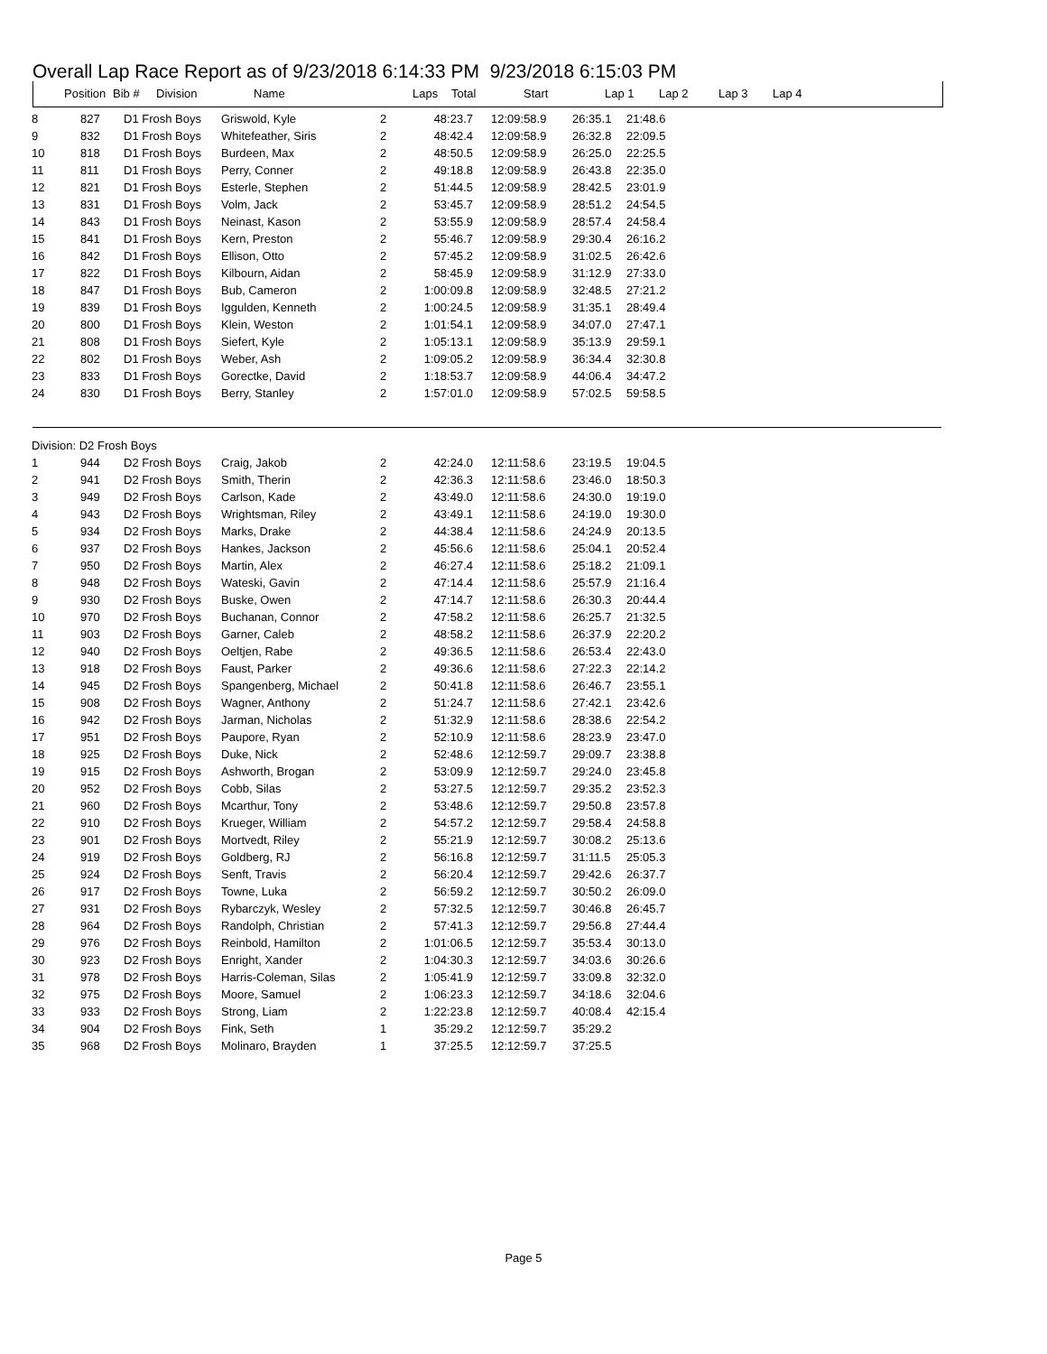Overall Lap Race Report as of 9/23/2018 6:14:33 PM 9/23/2018 6:15:03 PM
| Position | Bib # | Division | Name | Laps | Total | Start | Lap 1 | Lap 2 | Lap 3 | Lap 4 |
| --- | --- | --- | --- | --- | --- | --- | --- | --- | --- | --- |
| 8 | 827 | D1 Frosh Boys | Griswold, Kyle | 2 | 48:23.7 | 12:09:58.9 | 26:35.1 | 21:48.6 |
| 9 | 832 | D1 Frosh Boys | Whitefeather, Siris | 2 | 48:42.4 | 12:09:58.9 | 26:32.8 | 22:09.5 |
| 10 | 818 | D1 Frosh Boys | Burdeen, Max | 2 | 48:50.5 | 12:09:58.9 | 26:25.0 | 22:25.5 |
| 11 | 811 | D1 Frosh Boys | Perry, Conner | 2 | 49:18.8 | 12:09:58.9 | 26:43.8 | 22:35.0 |
| 12 | 821 | D1 Frosh Boys | Esterle, Stephen | 2 | 51:44.5 | 12:09:58.9 | 28:42.5 | 23:01.9 |
| 13 | 831 | D1 Frosh Boys | Volm, Jack | 2 | 53:45.7 | 12:09:58.9 | 28:51.2 | 24:54.5 |
| 14 | 843 | D1 Frosh Boys | Neinast, Kason | 2 | 53:55.9 | 12:09:58.9 | 28:57.4 | 24:58.4 |
| 15 | 841 | D1 Frosh Boys | Kern, Preston | 2 | 55:46.7 | 12:09:58.9 | 29:30.4 | 26:16.2 |
| 16 | 842 | D1 Frosh Boys | Ellison, Otto | 2 | 57:45.2 | 12:09:58.9 | 31:02.5 | 26:42.6 |
| 17 | 822 | D1 Frosh Boys | Kilbourn, Aidan | 2 | 58:45.9 | 12:09:58.9 | 31:12.9 | 27:33.0 |
| 18 | 847 | D1 Frosh Boys | Bub, Cameron | 2 | 1:00:09.8 | 12:09:58.9 | 32:48.5 | 27:21.2 |
| 19 | 839 | D1 Frosh Boys | Iggulden, Kenneth | 2 | 1:00:24.5 | 12:09:58.9 | 31:35.1 | 28:49.4 |
| 20 | 800 | D1 Frosh Boys | Klein, Weston | 2 | 1:01:54.1 | 12:09:58.9 | 34:07.0 | 27:47.1 |
| 21 | 808 | D1 Frosh Boys | Siefert, Kyle | 2 | 1:05:13.1 | 12:09:58.9 | 35:13.9 | 29:59.1 |
| 22 | 802 | D1 Frosh Boys | Weber, Ash | 2 | 1:09:05.2 | 12:09:58.9 | 36:34.4 | 32:30.8 |
| 23 | 833 | D1 Frosh Boys | Gorectke, David | 2 | 1:18:53.7 | 12:09:58.9 | 44:06.4 | 34:47.2 |
| 24 | 830 | D1 Frosh Boys | Berry, Stanley | 2 | 1:57:01.0 | 12:09:58.9 | 57:02.5 | 59:58.5 |
| Division: D2 Frosh Boys | | | | | | | | |
| 1 | 944 | D2 Frosh Boys | Craig, Jakob | 2 | 42:24.0 | 12:11:58.6 | 23:19.5 | 19:04.5 |
| 2 | 941 | D2 Frosh Boys | Smith, Therin | 2 | 42:36.3 | 12:11:58.6 | 23:46.0 | 18:50.3 |
| 3 | 949 | D2 Frosh Boys | Carlson, Kade | 2 | 43:49.0 | 12:11:58.6 | 24:30.0 | 19:19.0 |
| 4 | 943 | D2 Frosh Boys | Wrightsman, Riley | 2 | 43:49.1 | 12:11:58.6 | 24:19.0 | 19:30.0 |
| 5 | 934 | D2 Frosh Boys | Marks, Drake | 2 | 44:38.4 | 12:11:58.6 | 24:24.9 | 20:13.5 |
| 6 | 937 | D2 Frosh Boys | Hankes, Jackson | 2 | 45:56.6 | 12:11:58.6 | 25:04.1 | 20:52.4 |
| 7 | 950 | D2 Frosh Boys | Martin, Alex | 2 | 46:27.4 | 12:11:58.6 | 25:18.2 | 21:09.1 |
| 8 | 948 | D2 Frosh Boys | Wateski, Gavin | 2 | 47:14.4 | 12:11:58.6 | 25:57.9 | 21:16.4 |
| 9 | 930 | D2 Frosh Boys | Buske, Owen | 2 | 47:14.7 | 12:11:58.6 | 26:30.3 | 20:44.4 |
| 10 | 970 | D2 Frosh Boys | Buchanan, Connor | 2 | 47:58.2 | 12:11:58.6 | 26:25.7 | 21:32.5 |
| 11 | 903 | D2 Frosh Boys | Garner, Caleb | 2 | 48:58.2 | 12:11:58.6 | 26:37.9 | 22:20.2 |
| 12 | 940 | D2 Frosh Boys | Oeltjen, Rabe | 2 | 49:36.5 | 12:11:58.6 | 26:53.4 | 22:43.0 |
| 13 | 918 | D2 Frosh Boys | Faust, Parker | 2 | 49:36.6 | 12:11:58.6 | 27:22.3 | 22:14.2 |
| 14 | 945 | D2 Frosh Boys | Spangenberg, Michael | 2 | 50:41.8 | 12:11:58.6 | 26:46.7 | 23:55.1 |
| 15 | 908 | D2 Frosh Boys | Wagner, Anthony | 2 | 51:24.7 | 12:11:58.6 | 27:42.1 | 23:42.6 |
| 16 | 942 | D2 Frosh Boys | Jarman, Nicholas | 2 | 51:32.9 | 12:11:58.6 | 28:38.6 | 22:54.2 |
| 17 | 951 | D2 Frosh Boys | Paupore, Ryan | 2 | 52:10.9 | 12:11:58.6 | 28:23.9 | 23:47.0 |
| 18 | 925 | D2 Frosh Boys | Duke, Nick | 2 | 52:48.6 | 12:12:59.7 | 29:09.7 | 23:38.8 |
| 19 | 915 | D2 Frosh Boys | Ashworth, Brogan | 2 | 53:09.9 | 12:12:59.7 | 29:24.0 | 23:45.8 |
| 20 | 952 | D2 Frosh Boys | Cobb, Silas | 2 | 53:27.5 | 12:12:59.7 | 29:35.2 | 23:52.3 |
| 21 | 960 | D2 Frosh Boys | Mcarthur, Tony | 2 | 53:48.6 | 12:12:59.7 | 29:50.8 | 23:57.8 |
| 22 | 910 | D2 Frosh Boys | Krueger, William | 2 | 54:57.2 | 12:12:59.7 | 29:58.4 | 24:58.8 |
| 23 | 901 | D2 Frosh Boys | Mortvedt, Riley | 2 | 55:21.9 | 12:12:59.7 | 30:08.2 | 25:13.6 |
| 24 | 919 | D2 Frosh Boys | Goldberg, RJ | 2 | 56:16.8 | 12:12:59.7 | 31:11.5 | 25:05.3 |
| 25 | 924 | D2 Frosh Boys | Senft, Travis | 2 | 56:20.4 | 12:12:59.7 | 29:42.6 | 26:37.7 |
| 26 | 917 | D2 Frosh Boys | Towne, Luka | 2 | 56:59.2 | 12:12:59.7 | 30:50.2 | 26:09.0 |
| 27 | 931 | D2 Frosh Boys | Rybarczyk, Wesley | 2 | 57:32.5 | 12:12:59.7 | 30:46.8 | 26:45.7 |
| 28 | 964 | D2 Frosh Boys | Randolph, Christian | 2 | 57:41.3 | 12:12:59.7 | 29:56.8 | 27:44.4 |
| 29 | 976 | D2 Frosh Boys | Reinbold, Hamilton | 2 | 1:01:06.5 | 12:12:59.7 | 35:53.4 | 30:13.0 |
| 30 | 923 | D2 Frosh Boys | Enright, Xander | 2 | 1:04:30.3 | 12:12:59.7 | 34:03.6 | 30:26.6 |
| 31 | 978 | D2 Frosh Boys | Harris-Coleman, Silas | 2 | 1:05:41.9 | 12:12:59.7 | 33:09.8 | 32:32.0 |
| 32 | 975 | D2 Frosh Boys | Moore, Samuel | 2 | 1:06:23.3 | 12:12:59.7 | 34:18.6 | 32:04.6 |
| 33 | 933 | D2 Frosh Boys | Strong, Liam | 2 | 1:22:23.8 | 12:12:59.7 | 40:08.4 | 42:15.4 |
| 34 | 904 | D2 Frosh Boys | Fink, Seth | 1 | 35:29.2 | 12:12:59.7 | 35:29.2 | |
| 35 | 968 | D2 Frosh Boys | Molinaro, Brayden | 1 | 37:25.5 | 12:12:59.7 | 37:25.5 | |
Page 5